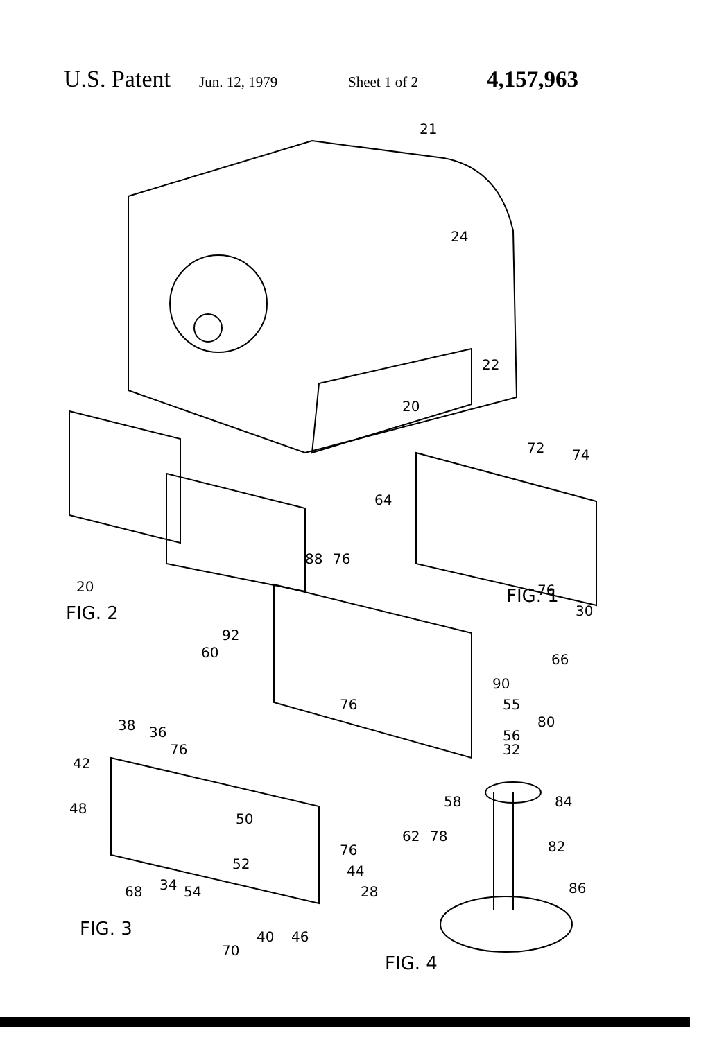U.S. Patent Jun. 12, 1979 Sheet 1 of 2 4,157,963
21
24
FIG. 1
22
20
20
FIG. 2
72
74
64
88
76
76
30
92
60
66
90
76
55
80
56
32
38
36
76
42
48
50
58
84
62
78
76
82
52
44
34
54
68
28
86
FIG. 3
40
46
70
FIG. 4